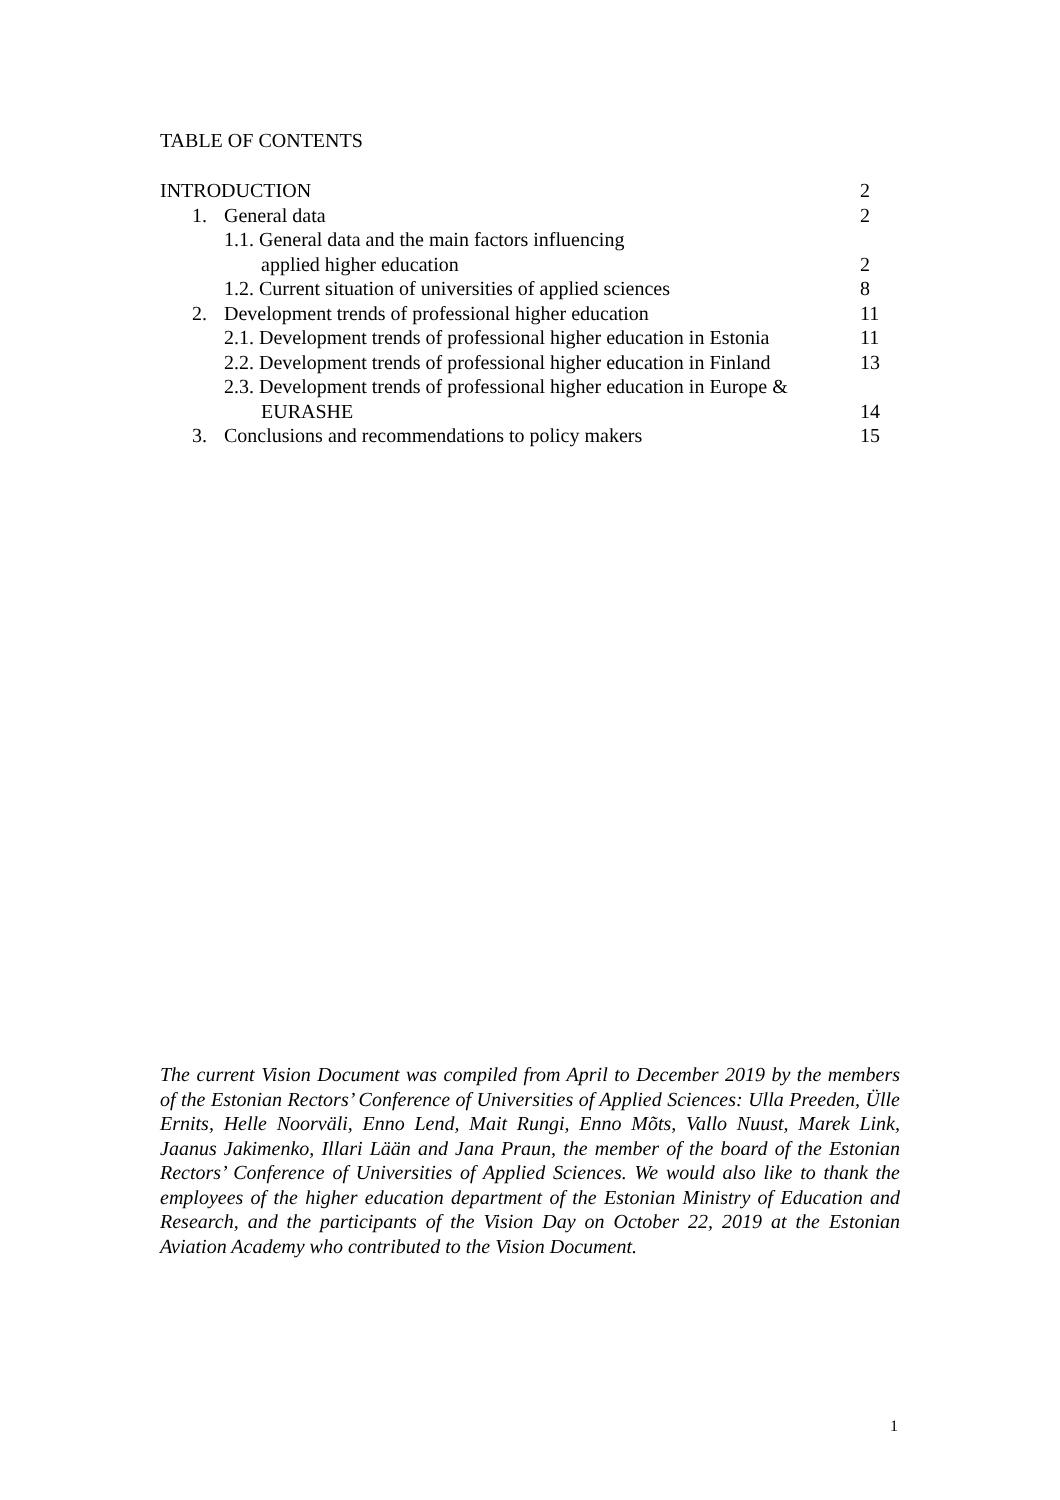TABLE OF CONTENTS
| INTRODUCTION | 2 |
| 1. General data | 2 |
| 1.1. General data and the main factors influencing | |
| applied higher education | 2 |
| 1.2. Current situation of universities of applied sciences | 8 |
| 2. Development trends of professional higher education | 11 |
| 2.1. Development trends of professional higher education in Estonia | 11 |
| 2.2. Development trends of professional higher education in Finland | 13 |
| 2.3. Development trends of professional higher education in Europe & | |
| EURASHE | 14 |
| 3. Conclusions and recommendations to policy makers | 15 |
The current Vision Document was compiled from April to December 2019 by the members of the Estonian Rectors’ Conference of Universities of Applied Sciences: Ulla Preeden, Ülle Ernits, Helle Noorväli, Enno Lend, Mait Rungi, Enno Mõts, Vallo Nuust, Marek Link, Jaanus Jakimenko, Illari Lään and Jana Praun, the member of the board of the Estonian Rectors’ Conference of Universities of Applied Sciences. We would also like to thank the employees of the higher education department of the Estonian Ministry of Education and Research, and the participants of the Vision Day on October 22, 2019 at the Estonian Aviation Academy who contributed to the Vision Document.
1